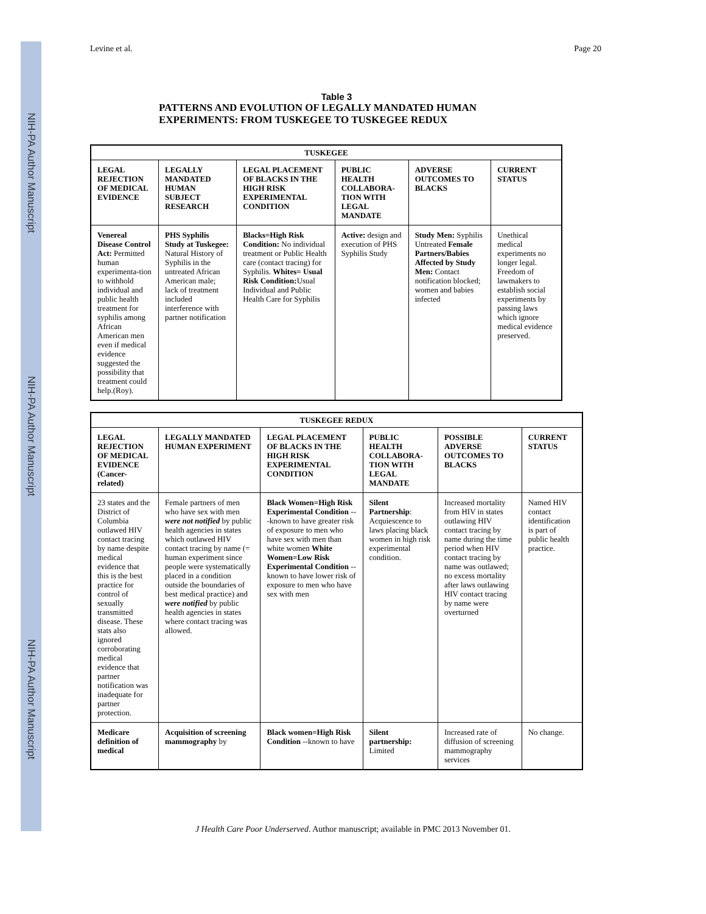NIH-PA Author Manuscript
NIH-PA Author Manuscript
NIH-PA Author Manuscript
Levine et al. Page 20
Table 3
PATTERNS AND EVOLUTION OF LEGALLY MANDATED HUMAN
EXPERIMENTS: FROM TUSKEGEE TO TUSKEGEE REDUX
| TUSKEGEE | | | | | |
| --- | --- | --- | --- | --- | --- |
| LEGAL REJECTION OF MEDICAL EVIDENCE | LEGALLY MANDATED HUMAN SUBJECT RESEARCH | LEGAL PLACEMENT OF BLACKS IN THE HIGH RISK EXPERIMENTAL CONDITION | PUBLIC HEALTH COLLABORA-TION WITH LEGAL MANDATE | ADVERSE OUTCOMES TO BLACKS | CURRENT STATUS |
| Venereal Disease Control Act: Permitted human experimenta-tion to withhold individual and public health treatment for syphilis among African American men even if medical evidence suggested the possibility that treatment could help.(Roy). | PHS Syphilis Study at Tuskegee: Natural History of Syphilis in the untreated African American male; lack of treatment included interference with partner notification | Blacks=High Risk Condition: No individual treatment or Public Health care (contact tracing) for Syphilis. Whites= Usual Risk Condition: Usual Individual and Public Health Care for Syphilis | Active: design and execution of PHS Syphilis Study | Study Men: Syphilis Untreated Female Partners/Babies Affected by Study Men: Contact notification blocked; women and babies infected | Unethical medical experiments no longer legal. Freedom of lawmakers to establish social experiments by passing laws which ignore medical evidence preserved. |
| TUSKEGEE REDUX | | | | | |
| --- | --- | --- | --- | --- | --- |
| LEGAL REJECTION OF MEDICAL EVIDENCE (Cancer-related) | LEGALLY MANDATED HUMAN EXPERIMENT | LEGAL PLACEMENT OF BLACKS IN THE HIGH RISK EXPERIMENTAL CONDITION | PUBLIC HEALTH COLLABORA-TION WITH LEGAL MANDATE | POSSIBLE ADVERSE OUTCOMES TO BLACKS | CURRENT STATUS |
| 23 states and the District of Columbia outlawed HIV contact tracing by name despite medical evidence that this is the best practice for control of sexually transmitted disease. These stats also ignored corroborating medical evidence that partner notification was inadequate for partner protection. | Female partners of men who have sex with men were not notified by public health agencies in states which outlawed HIV contact tracing by name (= human experiment since people were systematically placed in a condition outside the boundaries of best medical practice) and were notified by public health agencies in states where contact tracing was allowed. | Black Women=High Risk Experimental Condition ---known to have greater risk of exposure to men who have sex with men than white women White Women=Low Risk Experimental Condition --known to have lower risk of exposure to men who have sex with men | Silent Partnership : Acquiescence to laws placing black women in high risk experimental condition. | Increased mortality from HIV in states outlawing HIV contact tracing by name during the time period when HIV contact tracing by name was outlawed; no excess mortality after laws outlawing HIV contact tracing by name were overturned | Named HIV contact identification is part of public health practice. |
| Medicare definition of medical | Acquisition of screening mammography by | Black women=High Risk Condition --known to have | Silent partnership: Limited | Increased rate of diffusion of screening mammography services | No change. |
J Health Care Poor Underserved. Author manuscript; available in PMC 2013 November 01.